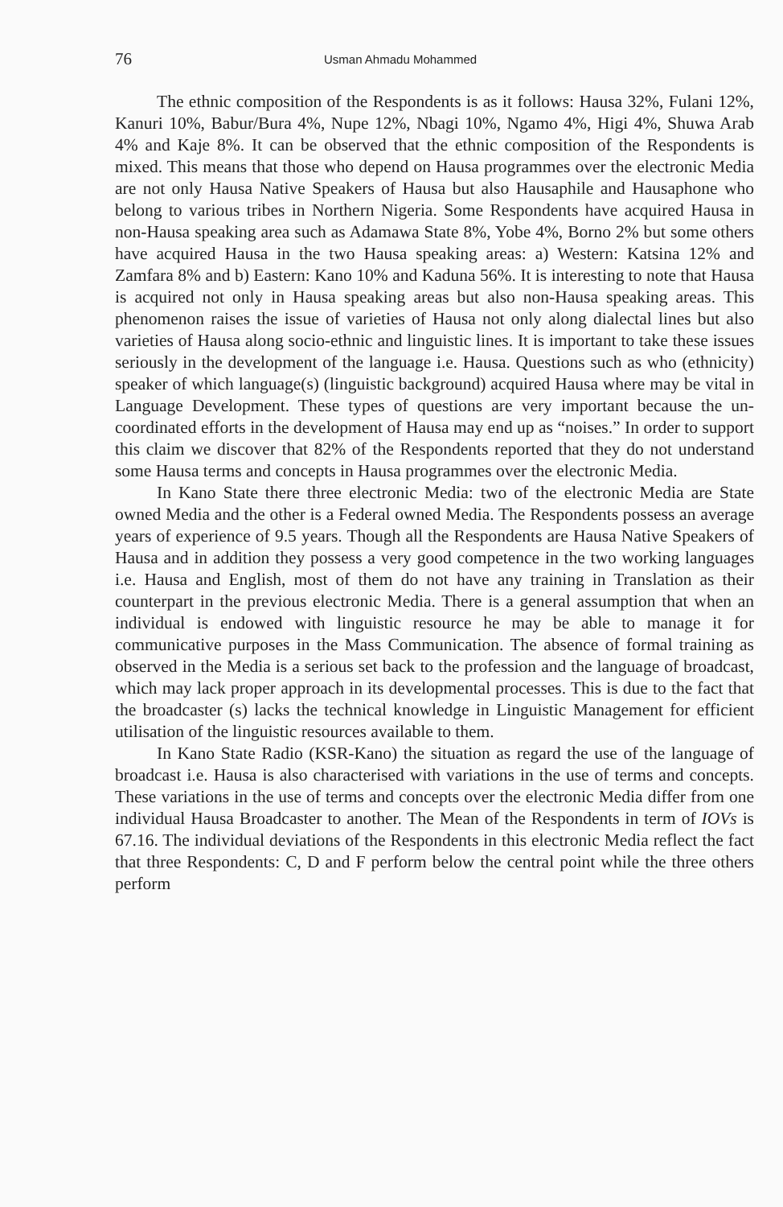76 Usman Ahmadu Mohammed
The ethnic composition of the Respondents is as it follows: Hausa 32%, Fulani 12%, Kanuri 10%, Babur/Bura 4%, Nupe 12%, Nbagi 10%, Ngamo 4%, Higi 4%, Shuwa Arab 4% and Kaje 8%. It can be observed that the ethnic composition of the Respondents is mixed. This means that those who depend on Hausa programmes over the electronic Media are not only Hausa Native Speakers of Hausa but also Hausaphile and Hausaphone who belong to various tribes in Northern Nigeria. Some Respondents have acquired Hausa in non-Hausa speaking area such as Adamawa State 8%, Yobe 4%, Borno 2% but some others have acquired Hausa in the two Hausa speaking areas: a) Western: Katsina 12% and Zamfara 8% and b) Eastern: Kano 10% and Kaduna 56%. It is interesting to note that Hausa is acquired not only in Hausa speaking areas but also non-Hausa speaking areas. This phenomenon raises the issue of varieties of Hausa not only along dialectal lines but also varieties of Hausa along socio-ethnic and linguistic lines. It is important to take these issues seriously in the development of the language i.e. Hausa. Questions such as who (ethnicity) speaker of which language(s) (linguistic background) acquired Hausa where may be vital in Language Development. These types of questions are very important because the un-coordinated efforts in the development of Hausa may end up as “noises.” In order to support this claim we discover that 82% of the Respondents reported that they do not understand some Hausa terms and concepts in Hausa programmes over the electronic Media.
In Kano State there three electronic Media: two of the electronic Media are State owned Media and the other is a Federal owned Media. The Respondents possess an average years of experience of 9.5 years. Though all the Respondents are Hausa Native Speakers of Hausa and in addition they possess a very good competence in the two working languages i.e. Hausa and English, most of them do not have any training in Translation as their counterpart in the previous electronic Media. There is a general assumption that when an individual is endowed with linguistic resource he may be able to manage it for communicative purposes in the Mass Communication. The absence of formal training as observed in the Media is a serious set back to the profession and the language of broadcast, which may lack proper approach in its developmental processes. This is due to the fact that the broadcaster (s) lacks the technical knowledge in Linguistic Management for efficient utilisation of the linguistic resources available to them.
In Kano State Radio (KSR-Kano) the situation as regard the use of the language of broadcast i.e. Hausa is also characterised with variations in the use of terms and concepts. These variations in the use of terms and concepts over the electronic Media differ from one individual Hausa Broadcaster to another. The Mean of the Respondents in term of IOVs is 67.16. The individual deviations of the Respondents in this electronic Media reflect the fact that three Respondents: C, D and F perform below the central point while the three others perform